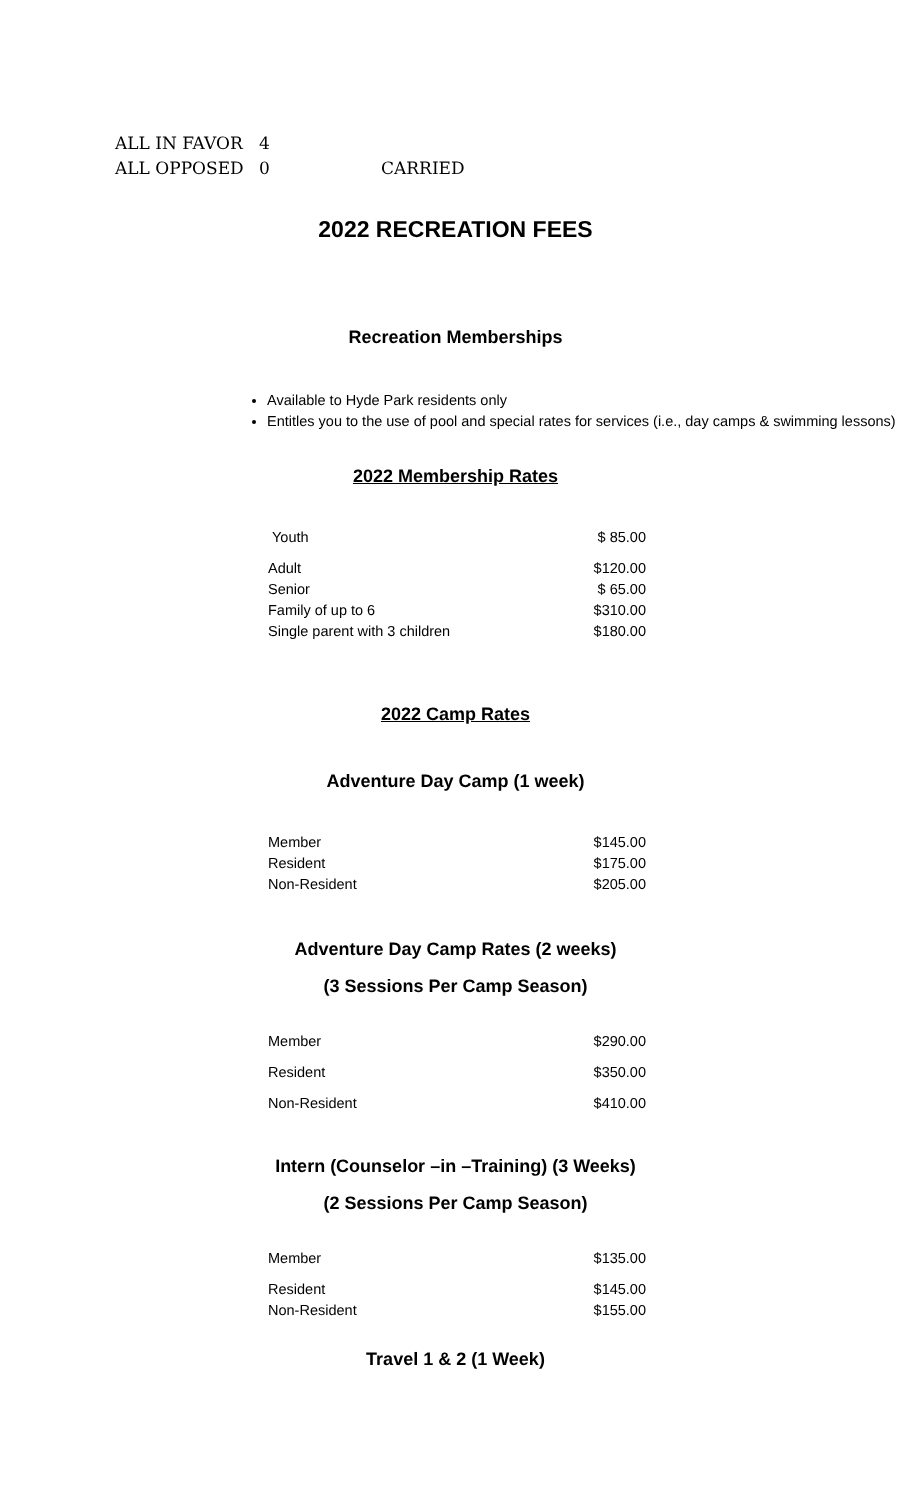| ALL IN FAVOR | 4 | |
| ALL OPPOSED | 0 | CARRIED |
2022 RECREATION FEES
Recreation Memberships
Available to Hyde Park residents only
Entitles you to the use of pool and special rates for services (i.e., day camps & swimming lessons)
2022 Membership Rates
| Youth | $ 85.00 |
| Adult | $120.00 |
| Senior | $ 65.00 |
| Family of up to 6 | $310.00 |
| Single parent with 3 children | $180.00 |
2022 Camp Rates
Adventure Day Camp (1 week)
| Member | $145.00 |
| Resident | $175.00 |
| Non-Resident | $205.00 |
Adventure Day Camp Rates (2 weeks)
(3 Sessions Per Camp Season)
| Member | $290.00 |
| Resident | $350.00 |
| Non-Resident | $410.00 |
Intern (Counselor –in –Training) (3 Weeks)
(2 Sessions Per Camp Season)
| Member | $135.00 |
| Resident | $145.00 |
| Non-Resident | $155.00 |
Travel 1 & 2 (1 Week)